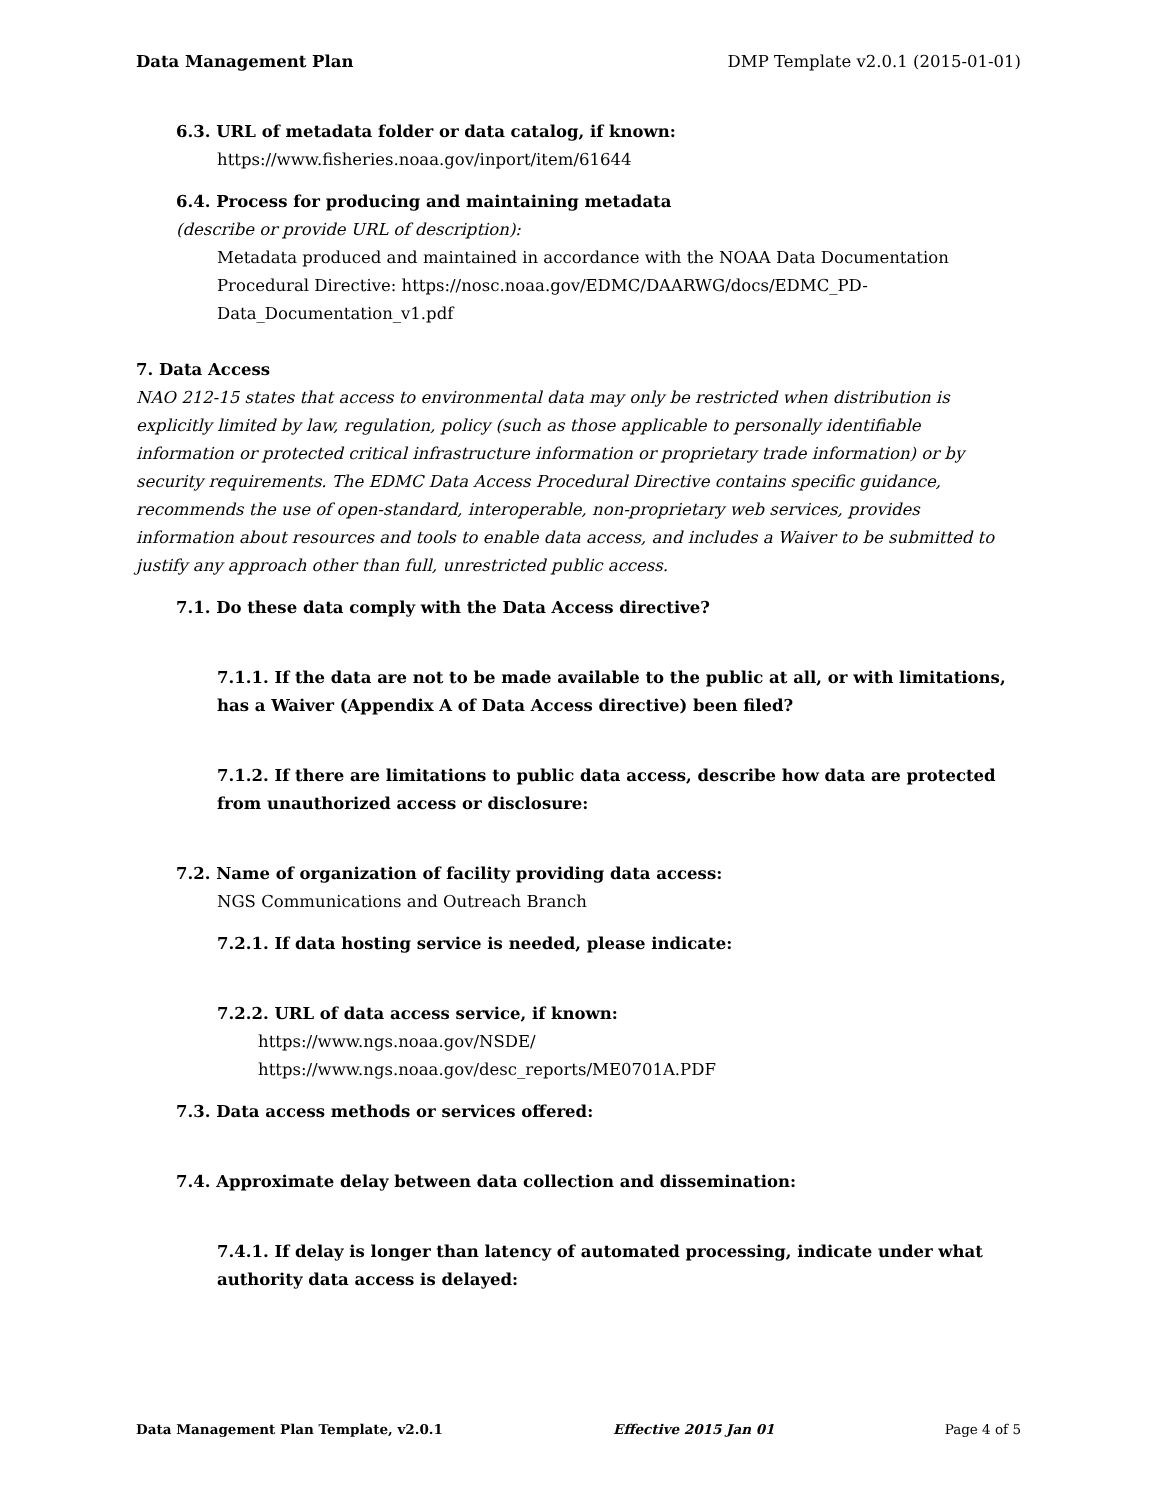Data Management Plan DMP Template v2.0.1 (2015-01-01)
6.3. URL of metadata folder or data catalog, if known:
https://www.fisheries.noaa.gov/inport/item/61644
6.4. Process for producing and maintaining metadata
(describe or provide URL of description):
Metadata produced and maintained in accordance with the NOAA Data Documentation Procedural Directive: https://nosc.noaa.gov/EDMC/DAARWG/docs/EDMC_PD-Data_Documentation_v1.pdf
7. Data Access
NAO 212-15 states that access to environmental data may only be restricted when distribution is explicitly limited by law, regulation, policy (such as those applicable to personally identifiable information or protected critical infrastructure information or proprietary trade information) or by security requirements. The EDMC Data Access Procedural Directive contains specific guidance, recommends the use of open-standard, interoperable, non-proprietary web services, provides information about resources and tools to enable data access, and includes a Waiver to be submitted to justify any approach other than full, unrestricted public access.
7.1. Do these data comply with the Data Access directive?
7.1.1. If the data are not to be made available to the public at all, or with limitations, has a Waiver (Appendix A of Data Access directive) been filed?
7.1.2. If there are limitations to public data access, describe how data are protected from unauthorized access or disclosure:
7.2. Name of organization of facility providing data access:
NGS Communications and Outreach Branch
7.2.1. If data hosting service is needed, please indicate:
7.2.2. URL of data access service, if known:
https://www.ngs.noaa.gov/NSDE/
https://www.ngs.noaa.gov/desc_reports/ME0701A.PDF
7.3. Data access methods or services offered:
7.4. Approximate delay between data collection and dissemination:
7.4.1. If delay is longer than latency of automated processing, indicate under what authority data access is delayed:
Data Management Plan Template, v2.0.1 Effective 2015 Jan 01 Page 4 of 5